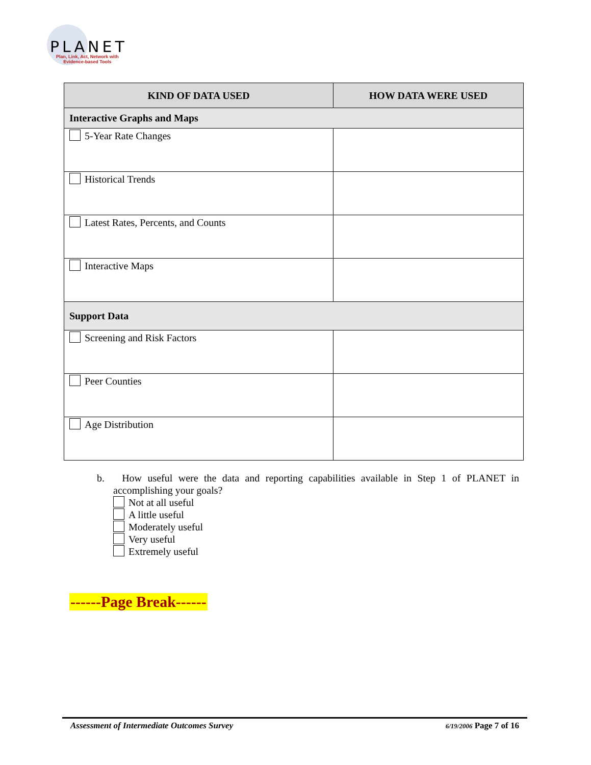PLANET
Plan, Link, Act, Network with
Evidence-based Tools
| KIND OF DATA USED | HOW DATA WERE USED |
| --- | --- |
| Interactive Graphs and Maps | |
| 5-Year Rate Changes | |
| Historical Trends | |
| Latest Rates, Percents, and Counts | |
| Interactive Maps | |
| Support Data | |
| Screening and Risk Factors | |
| Peer Counties | |
| Age Distribution | |
b. How useful were the data and reporting capabilities available in Step 1 of PLANET in accomplishing your goals?
Not at all useful
A little useful
Moderately useful
Very useful
Extremely useful
------Page Break------
Assessment of Intermediate Outcomes Survey 6/19/2006 Page 7 of 16